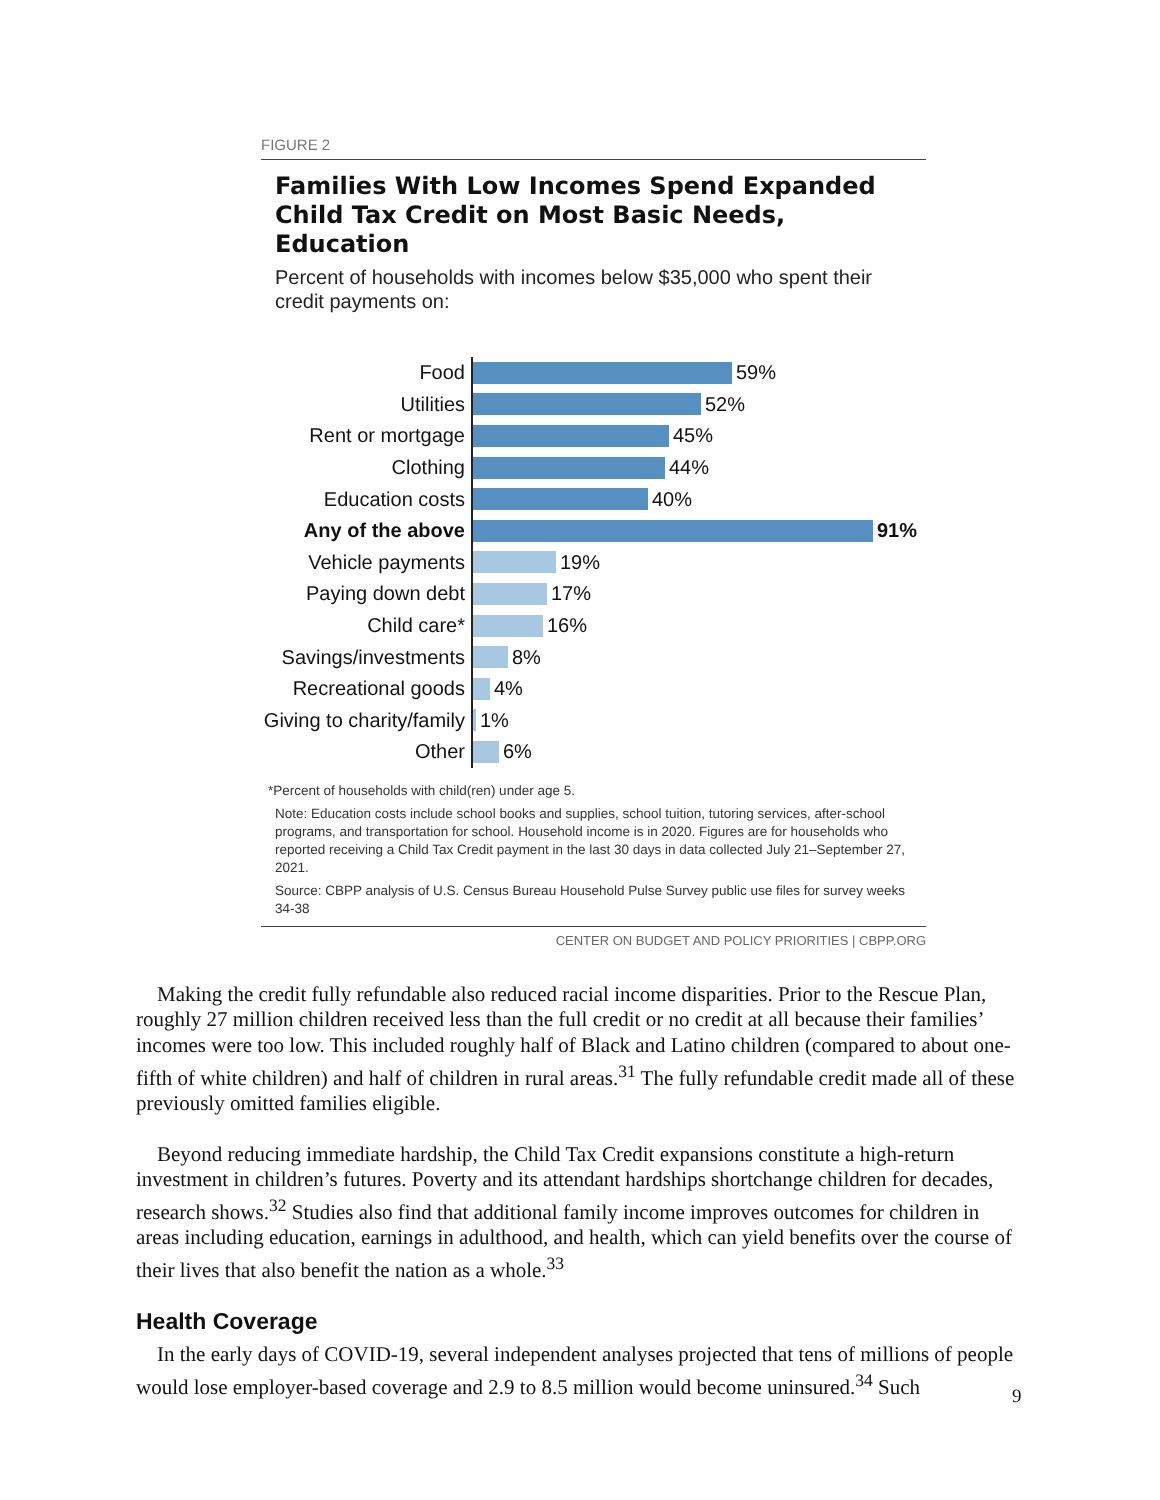FIGURE 2
Families With Low Incomes Spend Expanded Child Tax Credit on Most Basic Needs, Education
Percent of households with incomes below $35,000 who spent their credit payments on:
Food 59%
Utilities 52%
Rent or mortgage 45%
Clothing 44%
Education costs 40%
Any of the above 91%
Vehicle payments 19%
Paying down debt 17%
Child care* 16%
Savings/investments 8%
Recreational goods 4%
Giving to charity/family 1%
Other 6%
*Percent of households with child(ren) under age 5.
Note: Education costs include school books and supplies, school tuition, tutoring services, after-school programs, and transportation for school. Household income is in 2020. Figures are for households who reported receiving a Child Tax Credit payment in the last 30 days in data collected July 21–September 27, 2021.
Source: CBPP analysis of U.S. Census Bureau Household Pulse Survey public use files for survey weeks 34-38
CENTER ON BUDGET AND POLICY PRIORITIES | CBPP.ORG
Making the credit fully refundable also reduced racial income disparities. Prior to the Rescue Plan, roughly 27 million children received less than the full credit or no credit at all because their families’ incomes were too low. This included roughly half of Black and Latino children (compared to about one-fifth of white children) and half of children in rural areas.<sup>31</sup> The fully refundable credit made all of these previously omitted families eligible.
Beyond reducing immediate hardship, the Child Tax Credit expansions constitute a high-return investment in children’s futures. Poverty and its attendant hardships shortchange children for decades, research shows.<sup>32</sup> Studies also find that additional family income improves outcomes for children in areas including education, earnings in adulthood, and health, which can yield benefits over the course of their lives that also benefit the nation as a whole.<sup>33</sup>
Health Coverage
In the early days of COVID-19, several independent analyses projected that tens of millions of people would lose employer-based coverage and 2.9 to 8.5 million would become uninsured.<sup>34</sup> Such
9